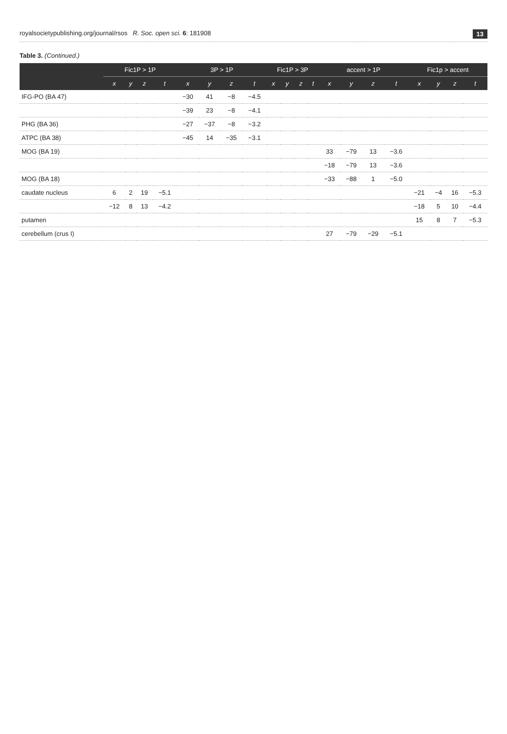royalsocietypublishing.org/journal/rsos R. Soc. open sci. 6: 181908 13
Table 3. (Continued.)
| | Fic1P > 1P | | | | 3P > 1P | | | | Fic1P > 3P | | | | accent > 1P | | | | Fic1p > accent | | | |
| --- | --- | --- | --- | --- | --- | --- | --- | --- | --- | --- | --- | --- | --- | --- | --- | --- | --- | --- | --- | --- |
| | x | y | z | t | x | y | z | t | x | y | z | t | x | y | z | t | x | y | z | t |
| IFG-PO (BA 47) | | | | | −30 | 41 | −8 | −4.5 | | | | | | | | | | | | |
| | | | | | −39 | 23 | −8 | −4.1 | | | | | | | | | | | | |
| PHG (BA 36) | | | | | −27 | −37 | −8 | −3.2 | | | | | | | | | | | | |
| ATPC (BA 38) | | | | | −45 | 14 | −35 | −3.1 | | | | | | | | | | | | |
| MOG (BA 19) | | | | | | | | | | | | | 33 | −79 | 13 | −3.6 | | | | |
| | | | | | | | | | | | | | −18 | −79 | 13 | −3.6 | | | | |
| MOG (BA 18) | | | | | | | | | | | | | −33 | −88 | 1 | −5.0 | | | | |
| caudate nucleus | 6 | 2 | 19 | −5.1 | | | | | | | | | | | | | −21 | −4 | 16 | −5.3 |
| | −12 | 8 | 13 | −4.2 | | | | | | | | | | | | | −18 | 5 | 10 | −4.4 |
| putamen | | | | | | | | | | | | | | | | | 15 | 8 | 7 | −5.3 |
| cerebellum (crus I) | | | | | | | | | | | | | 27 | −79 | −29 | −5.1 | | | | |